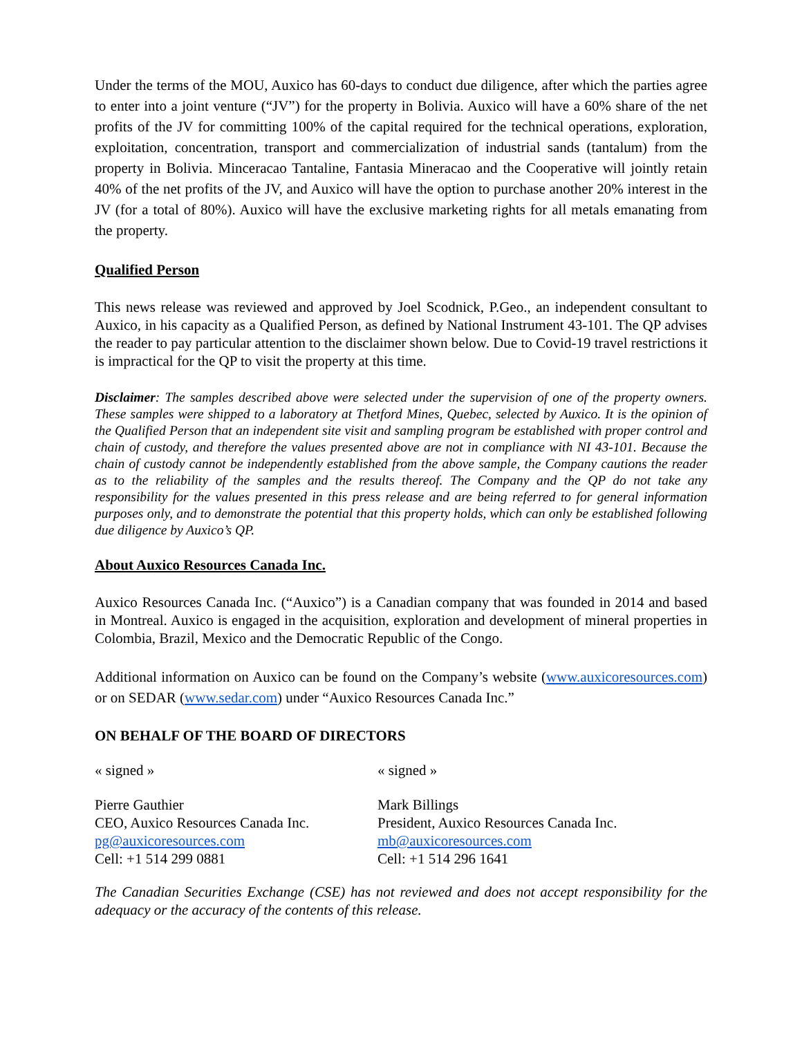Under the terms of the MOU, Auxico has 60-days to conduct due diligence, after which the parties agree to enter into a joint venture (“JV”) for the property in Bolivia. Auxico will have a 60% share of the net profits of the JV for committing 100% of the capital required for the technical operations, exploration, exploitation, concentration, transport and commercialization of industrial sands (tantalum) from the property in Bolivia. Minceracao Tantaline, Fantasia Mineracao and the Cooperative will jointly retain 40% of the net profits of the JV, and Auxico will have the option to purchase another 20% interest in the JV (for a total of 80%). Auxico will have the exclusive marketing rights for all metals emanating from the property.
Qualified Person
This news release was reviewed and approved by Joel Scodnick, P.Geo., an independent consultant to Auxico, in his capacity as a Qualified Person, as defined by National Instrument 43-101. The QP advises the reader to pay particular attention to the disclaimer shown below. Due to Covid-19 travel restrictions it is impractical for the QP to visit the property at this time.
Disclaimer: The samples described above were selected under the supervision of one of the property owners. These samples were shipped to a laboratory at Thetford Mines, Quebec, selected by Auxico. It is the opinion of the Qualified Person that an independent site visit and sampling program be established with proper control and chain of custody, and therefore the values presented above are not in compliance with NI 43-101. Because the chain of custody cannot be independently established from the above sample, the Company cautions the reader as to the reliability of the samples and the results thereof. The Company and the QP do not take any responsibility for the values presented in this press release and are being referred to for general information purposes only, and to demonstrate the potential that this property holds, which can only be established following due diligence by Auxico’s QP.
About Auxico Resources Canada Inc.
Auxico Resources Canada Inc. (“Auxico”) is a Canadian company that was founded in 2014 and based in Montreal. Auxico is engaged in the acquisition, exploration and development of mineral properties in Colombia, Brazil, Mexico and the Democratic Republic of the Congo.
Additional information on Auxico can be found on the Company’s website (www.auxicoresources.com) or on SEDAR (www.sedar.com) under “Auxico Resources Canada Inc.”
ON BEHALF OF THE BOARD OF DIRECTORS
« signed » « signed »
Pierre Gauthier
CEO, Auxico Resources Canada Inc.
pg@auxicoresources.com
Cell: +1 514 299 0881
Mark Billings
President, Auxico Resources Canada Inc.
mb@auxicoresources.com
Cell: +1 514 296 1641
The Canadian Securities Exchange (CSE) has not reviewed and does not accept responsibility for the adequacy or the accuracy of the contents of this release.